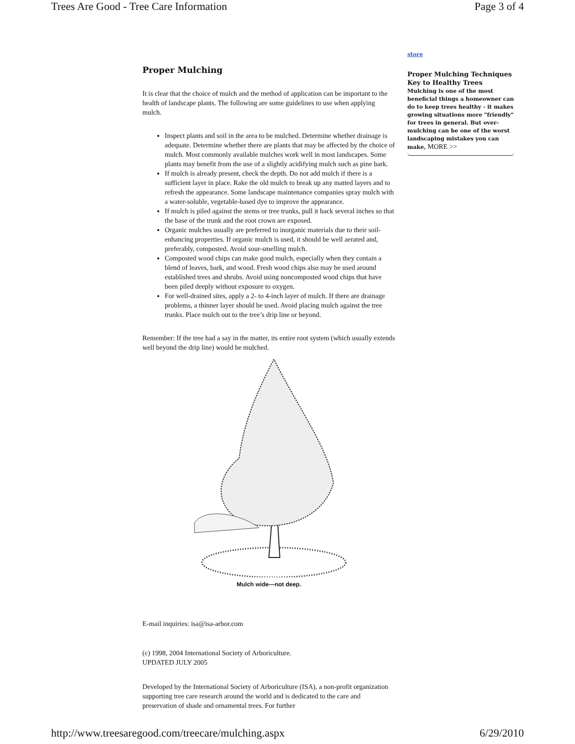Trees Are Good - Tree Care Information Page 3 of 4
Proper Mulching
It is clear that the choice of mulch and the method of application can be important to the health of landscape plants. The following are some guidelines to use when applying mulch.
Inspect plants and soil in the area to be mulched. Determine whether drainage is adequate. Determine whether there are plants that may be affected by the choice of mulch. Most commonly available mulches work well in most landscapes. Some plants may benefit from the use of a slightly acidifying mulch such as pine bark.
If mulch is already present, check the depth. Do not add mulch if there is a sufficient layer in place. Rake the old mulch to break up any matted layers and to refresh the appearance. Some landscape maintenance companies spray mulch with a water-soluble, vegetable-based dye to improve the appearance.
If mulch is piled against the stems or tree trunks, pull it back several inches so that the base of the trunk and the root crown are exposed.
Organic mulches usually are preferred to inorganic materials due to their soil-enhancing properties. If organic mulch is used, it should be well aerated and, preferably, composted. Avoid sour-smelling mulch.
Composted wood chips can make good mulch, especially when they contain a blend of leaves, bark, and wood. Fresh wood chips also may be used around established trees and shrubs. Avoid using noncomposted wood chips that have been piled deeply without exposure to oxygen.
For well-drained sites, apply a 2- to 4-inch layer of mulch. If there are drainage problems, a thinner layer should be used. Avoid placing mulch against the tree trunks. Place mulch out to the tree’s drip line or beyond.
Remember: If the tree had a say in the matter, its entire root system (which usually extends well beyond the drip line) would be mulched.
Mulch wide—not deep.
E-mail inquiries: isa@isa-arbor.com
(c) 1998, 2004 International Society of Arboriculture.
UPDATED JULY 2005
Developed by the International Society of Arboriculture (ISA), a non-profit organization supporting tree care research around the world and is dedicated to the care and preservation of shade and ornamental trees. For further
store
Proper Mulching Techniques Key to Healthy Trees
Mulching is one of the most beneficial things a homeowner can do to keep trees healthy - it makes growing situations more "friendly" for trees in general. But over-mulching can be one of the worst landscaping mistakes you can make, MORE >>
http://www.treesaregood.com/treecare/mulching.aspx 6/29/2010